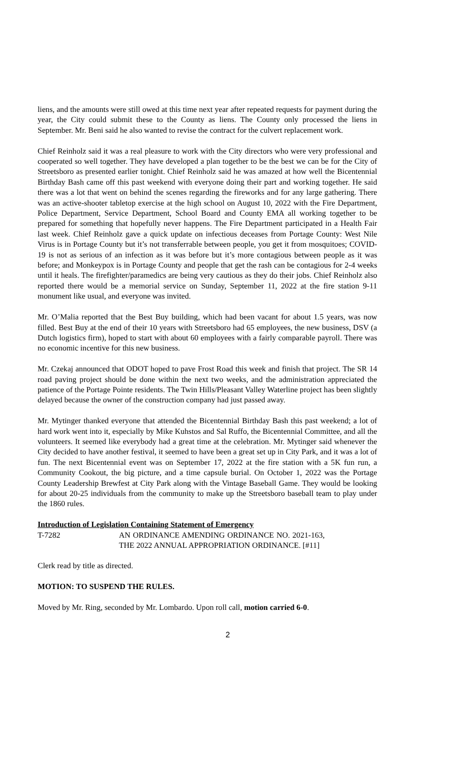liens, and the amounts were still owed at this time next year after repeated requests for payment during the year, the City could submit these to the County as liens. The County only processed the liens in September. Mr. Beni said he also wanted to revise the contract for the culvert replacement work.
Chief Reinholz said it was a real pleasure to work with the City directors who were very professional and cooperated so well together. They have developed a plan together to be the best we can be for the City of Streetsboro as presented earlier tonight. Chief Reinholz said he was amazed at how well the Bicentennial Birthday Bash came off this past weekend with everyone doing their part and working together. He said there was a lot that went on behind the scenes regarding the fireworks and for any large gathering. There was an active-shooter tabletop exercise at the high school on August 10, 2022 with the Fire Department, Police Department, Service Department, School Board and County EMA all working together to be prepared for something that hopefully never happens. The Fire Department participated in a Health Fair last week. Chief Reinholz gave a quick update on infectious deceases from Portage County: West Nile Virus is in Portage County but it’s not transferrable between people, you get it from mosquitoes; COVID-19 is not as serious of an infection as it was before but it’s more contagious between people as it was before; and Monkeypox is in Portage County and people that get the rash can be contagious for 2-4 weeks until it heals. The firefighter/paramedics are being very cautious as they do their jobs. Chief Reinholz also reported there would be a memorial service on Sunday, September 11, 2022 at the fire station 9-11 monument like usual, and everyone was invited.
Mr. O’Malia reported that the Best Buy building, which had been vacant for about 1.5 years, was now filled. Best Buy at the end of their 10 years with Streetsboro had 65 employees, the new business, DSV (a Dutch logistics firm), hoped to start with about 60 employees with a fairly comparable payroll. There was no economic incentive for this new business.
Mr. Czekaj announced that ODOT hoped to pave Frost Road this week and finish that project. The SR 14 road paving project should be done within the next two weeks, and the administration appreciated the patience of the Portage Pointe residents. The Twin Hills/Pleasant Valley Waterline project has been slightly delayed because the owner of the construction company had just passed away.
Mr. Mytinger thanked everyone that attended the Bicentennial Birthday Bash this past weekend; a lot of hard work went into it, especially by Mike Kuhstos and Sal Ruffo, the Bicentennial Committee, and all the volunteers. It seemed like everybody had a great time at the celebration. Mr. Mytinger said whenever the City decided to have another festival, it seemed to have been a great set up in City Park, and it was a lot of fun. The next Bicentennial event was on September 17, 2022 at the fire station with a 5K fun run, a Community Cookout, the big picture, and a time capsule burial. On October 1, 2022 was the Portage County Leadership Brewfest at City Park along with the Vintage Baseball Game. They would be looking for about 20-25 individuals from the community to make up the Streetsboro baseball team to play under the 1860 rules.
Introduction of Legislation Containing Statement of Emergency
T-7282 AN ORDINANCE AMENDING ORDINANCE NO. 2021-163, THE 2022 ANNUAL APPROPRIATION ORDINANCE. [#11]
Clerk read by title as directed.
MOTION: TO SUSPEND THE RULES.
Moved by Mr. Ring, seconded by Mr. Lombardo. Upon roll call, motion carried 6-0.
2